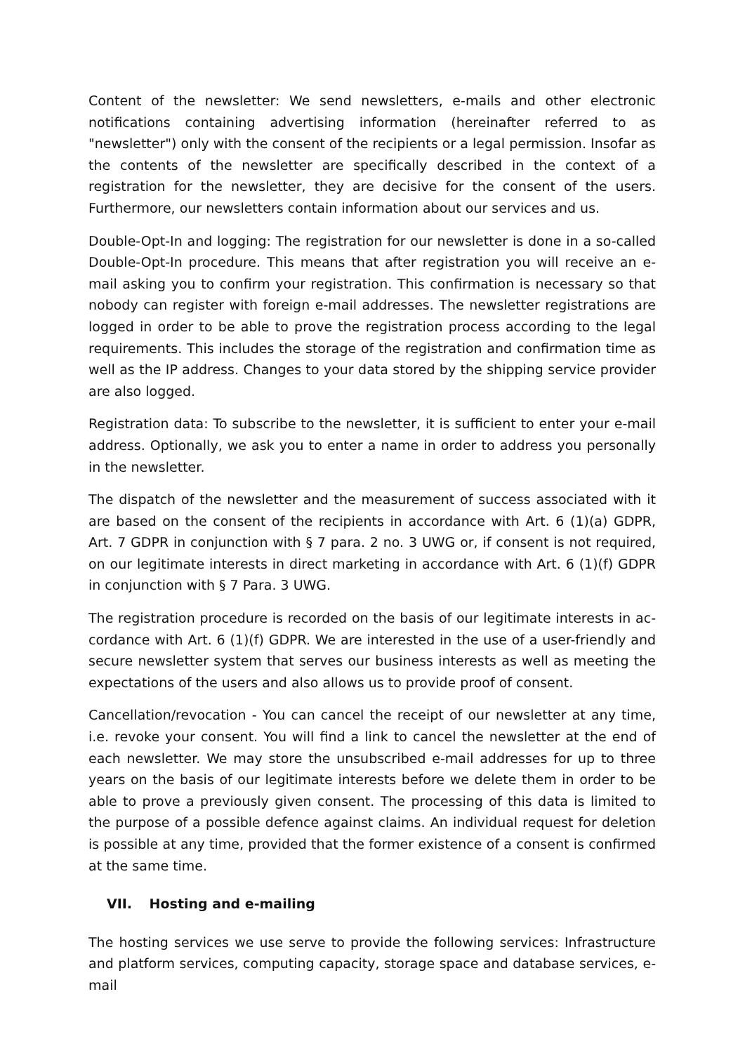Content of the newsletter: We send newsletters, e-mails and other electronic notifica­tions containing advertising information (hereinafter referred to as "newsletter") only with the consent of the recipients or a legal permission. Insofar as the contents of the newsletter are specifically described in the context of a registration for the newsletter, they are decisive for the consent of the users. Furthermore, our newsletters contain information about our services and us.
Double-Opt-In and logging: The registration for our newsletter is done in a so-called Double-Opt-In procedure. This means that after registration you will receive an e-mail asking you to confirm your registration. This confirmation is necessary so that nobody can register with foreign e-mail addresses. The newsletter registrations are logged in order to be able to prove the registration process according to the legal require­ments. This includes the storage of the registration and confirmation time as well as the IP address. Changes to your data stored by the shipping service provider are also logged.
Registration data: To subscribe to the newsletter, it is sufficient to enter your e-mail address. Optionally, we ask you to enter a name in order to address you personally in the newsletter.
The dispatch of the newsletter and the measurement of success associated with it are based on the consent of the recipients in accordance with Art. 6 (1)(a) GDPR, Art. 7 GDPR in conjunction with § 7 para. 2 no. 3 UWG or, if consent is not required, on our legitimate interests in direct marketing in accordance with Art. 6 (1)(f) GDPR in con­junction with § 7 Para. 3 UWG.
The registration procedure is recorded on the basis of our legitimate interests in ac­cordance with Art. 6 (1)(f) GDPR. We are interested in the use of a user-friendly and secure newsletter system that serves our business interests as well as meeting the expectations of the users and also allows us to provide proof of consent.
Cancellation/revocation - You can cancel the receipt of our newsletter at any time, i.e. revoke your consent. You will find a link to cancel the newsletter at the end of each newsletter. We may store the unsubscribed e-mail addresses for up to three years on the basis of our legitimate interests before we delete them in order to be able to prove a previously given consent. The processing of this data is limited to the pur­pose of a possible defence against claims. An individual request for deletion is possi­ble at any time, provided that the former existence of a consent is confirmed at the same time.
VII. Hosting and e-mailing
The hosting services we use serve to provide the following services: Infrastructure and platform services, computing capacity, storage space and database services, e-mail